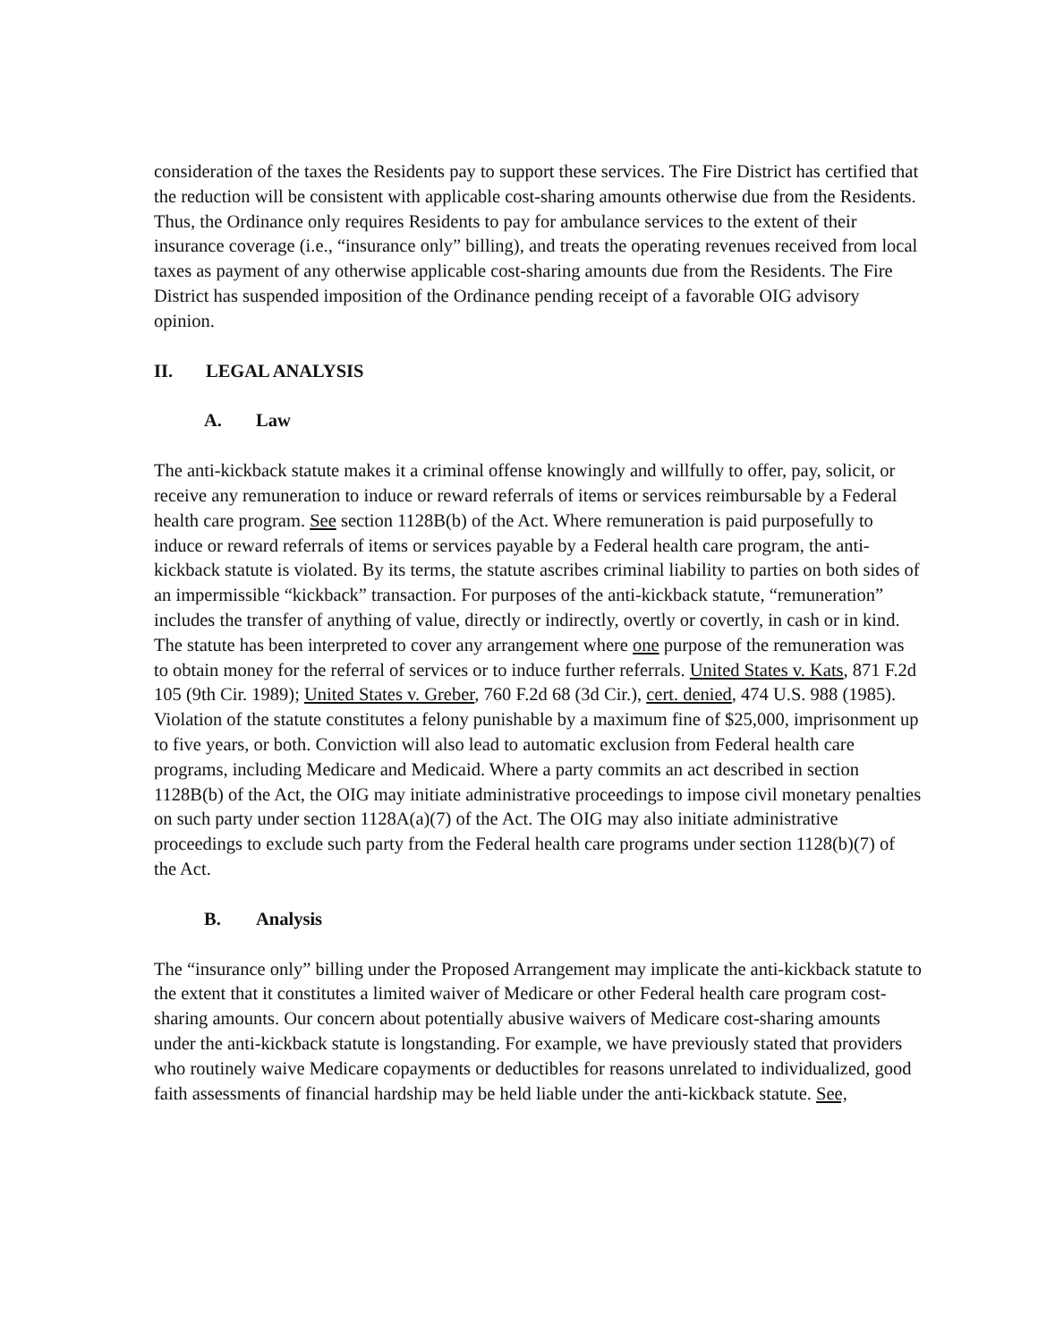consideration of the taxes the Residents pay to support these services. The Fire District has certified that the reduction will be consistent with applicable cost-sharing amounts otherwise due from the Residents. Thus, the Ordinance only requires Residents to pay for ambulance services to the extent of their insurance coverage (i.e., “insurance only” billing), and treats the operating revenues received from local taxes as payment of any otherwise applicable cost-sharing amounts due from the Residents. The Fire District has suspended imposition of the Ordinance pending receipt of a favorable OIG advisory opinion.
II. LEGAL ANALYSIS
A. Law
The anti-kickback statute makes it a criminal offense knowingly and willfully to offer, pay, solicit, or receive any remuneration to induce or reward referrals of items or services reimbursable by a Federal health care program. See section 1128B(b) of the Act. Where remuneration is paid purposefully to induce or reward referrals of items or services payable by a Federal health care program, the anti-kickback statute is violated. By its terms, the statute ascribes criminal liability to parties on both sides of an impermissible “kickback” transaction. For purposes of the anti-kickback statute, “remuneration” includes the transfer of anything of value, directly or indirectly, overtly or covertly, in cash or in kind. The statute has been interpreted to cover any arrangement where one purpose of the remuneration was to obtain money for the referral of services or to induce further referrals. United States v. Kats, 871 F.2d 105 (9th Cir. 1989); United States v. Greber, 760 F.2d 68 (3d Cir.), cert. denied, 474 U.S. 988 (1985). Violation of the statute constitutes a felony punishable by a maximum fine of $25,000, imprisonment up to five years, or both. Conviction will also lead to automatic exclusion from Federal health care programs, including Medicare and Medicaid. Where a party commits an act described in section 1128B(b) of the Act, the OIG may initiate administrative proceedings to impose civil monetary penalties on such party under section 1128A(a)(7) of the Act. The OIG may also initiate administrative proceedings to exclude such party from the Federal health care programs under section 1128(b)(7) of the Act.
B. Analysis
The “insurance only” billing under the Proposed Arrangement may implicate the anti-kickback statute to the extent that it constitutes a limited waiver of Medicare or other Federal health care program cost-sharing amounts. Our concern about potentially abusive waivers of Medicare cost-sharing amounts under the anti-kickback statute is longstanding. For example, we have previously stated that providers who routinely waive Medicare copayments or deductibles for reasons unrelated to individualized, good faith assessments of financial hardship may be held liable under the anti-kickback statute. See,